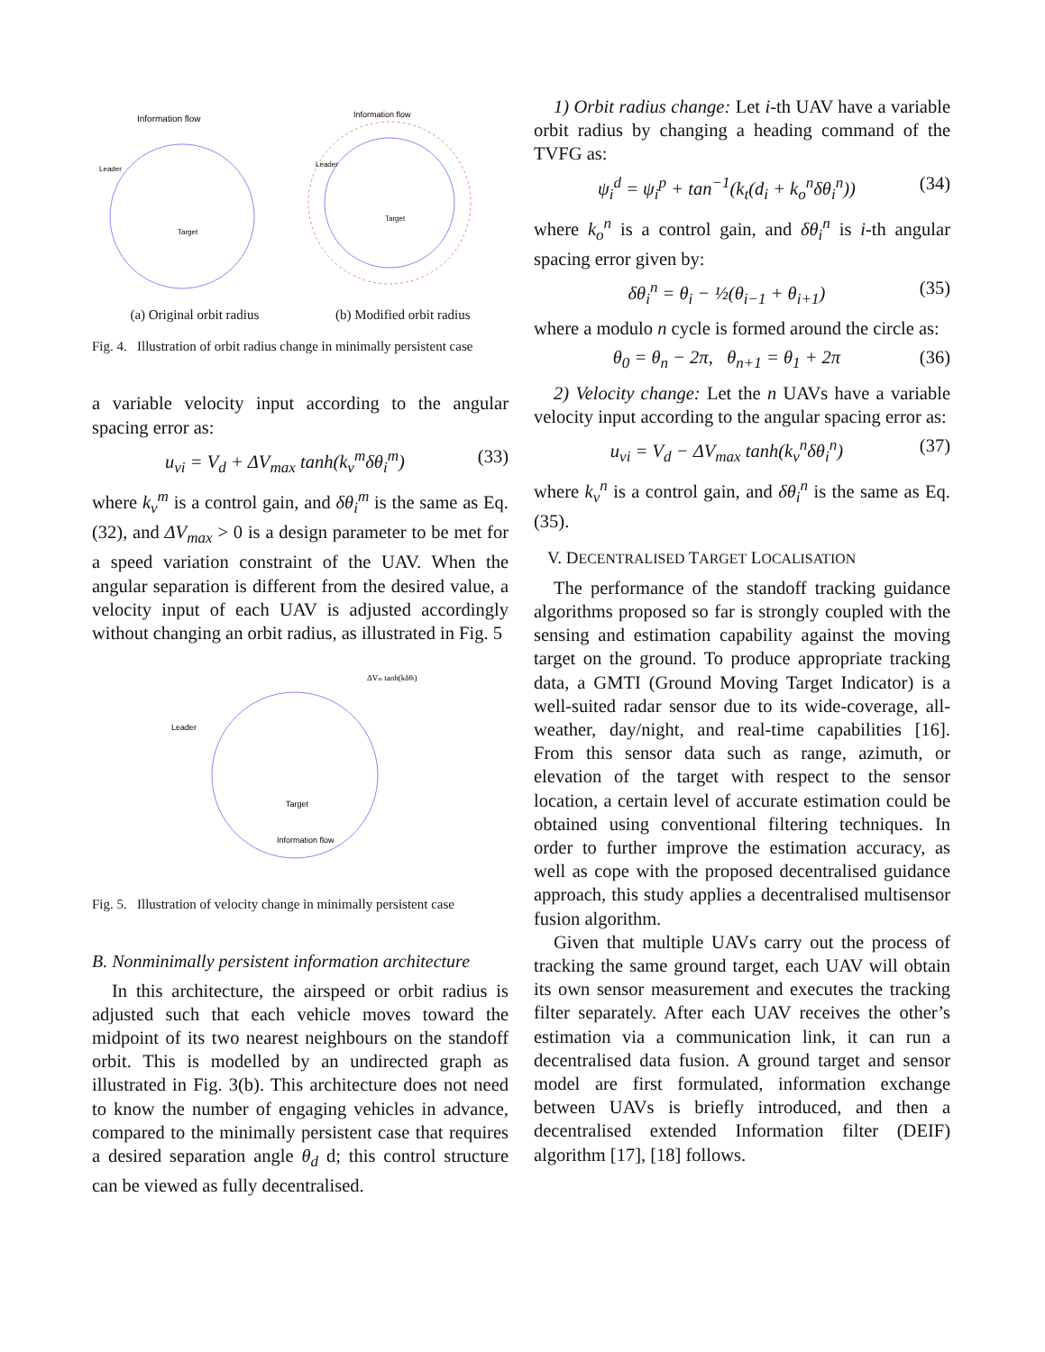Information flow
Leader
Target
Information flow
Leader
Target
(a) Original orbit radius (b) Modified orbit radius
Fig. 4. Illustration of orbit radius change in minimally persistent case
a variable velocity input according to the angular spacing error as:
u<sub>vi</sub> = V<sub>d</sub> + ΔV<sub>max</sub> tanh(k<sub>v</sub><sup>m</sup>δθ<sub>i</sub><sup>m</sup>) (33)
where k<sub>v</sub><sup>m</sup> is a control gain, and δθ<sub>i</sub><sup>m</sup> is the same as Eq. (32), and ΔV<sub>max</sub> > 0 is a design parameter to be met for a speed variation constraint of the UAV. When the angular separation is different from the desired value, a velocity input of each UAV is adjusted accordingly without changing an orbit radius, as illustrated in Fig. 5
Leader
Target
Information flow
ΔVm tanh(kδθi)
Fig. 5. Illustration of velocity change in minimally persistent case
B. Nonminimally persistent information architecture
In this architecture, the airspeed or orbit radius is adjusted such that each vehicle moves toward the midpoint of its two nearest neighbours on the standoff orbit. This is modelled by an undirected graph as illustrated in Fig. 3(b). This architecture does not need to know the number of engaging vehicles in advance, compared to the minimally persistent case that requires a desired separation angle θ<sub>d</sub> d; this control structure can be viewed as fully decentralised.
1) Orbit radius change: Let i-th UAV have a variable orbit radius by changing a heading command of the TVFG as:
ψ<sub>i</sub><sup>d</sup> = ψ<sub>i</sub><sup>p</sup> + tan<sup>−1</sup>(k<sub>t</sub>(d<sub>i</sub> + k<sub>o</sub><sup>n</sup>δθ<sub>i</sub><sup>n</sup>)) (34)
where k<sub>o</sub><sup>n</sup> is a control gain, and δθ<sub>i</sub><sup>n</sup> is i-th angular spacing error given by:
δθ<sub>i</sub><sup>n</sup> = θ<sub>i</sub> − ½(θ<sub>i−1</sub> + θ<sub>i+1</sub>) (35)
where a modulo n cycle is formed around the circle as:
θ<sub>0</sub> = θ<sub>n</sub> − 2π, θ<sub>n+1</sub> = θ<sub>1</sub> + 2π (36)
2) Velocity change: Let the n UAVs have a variable velocity input according to the angular spacing error as:
u<sub>vi</sub> = V<sub>d</sub> − ΔV<sub>max</sub> tanh(k<sub>v</sub><sup>n</sup>δθ<sub>i</sub><sup>n</sup>) (37)
where k<sub>v</sub><sup>n</sup> is a control gain, and δθ<sub>i</sub><sup>n</sup> is the same as Eq. (35).
V. DECENTRALISED TARGET LOCALISATION
The performance of the standoff tracking guidance algorithms proposed so far is strongly coupled with the sensing and estimation capability against the moving target on the ground. To produce appropriate tracking data, a GMTI (Ground Moving Target Indicator) is a well-suited radar sensor due to its wide-coverage, all-weather, day/night, and real-time capabilities [16]. From this sensor data such as range, azimuth, or elevation of the target with respect to the sensor location, a certain level of accurate estimation could be obtained using conventional filtering techniques. In order to further improve the estimation accuracy, as well as cope with the proposed decentralised guidance approach, this study applies a decentralised multisensor fusion algorithm.
Given that multiple UAVs carry out the process of tracking the same ground target, each UAV will obtain its own sensor measurement and executes the tracking filter separately. After each UAV receives the other’s estimation via a communication link, it can run a decentralised data fusion. A ground target and sensor model are first formulated, information exchange between UAVs is briefly introduced, and then a decentralised extended Information filter (DEIF) algorithm [17], [18] follows.